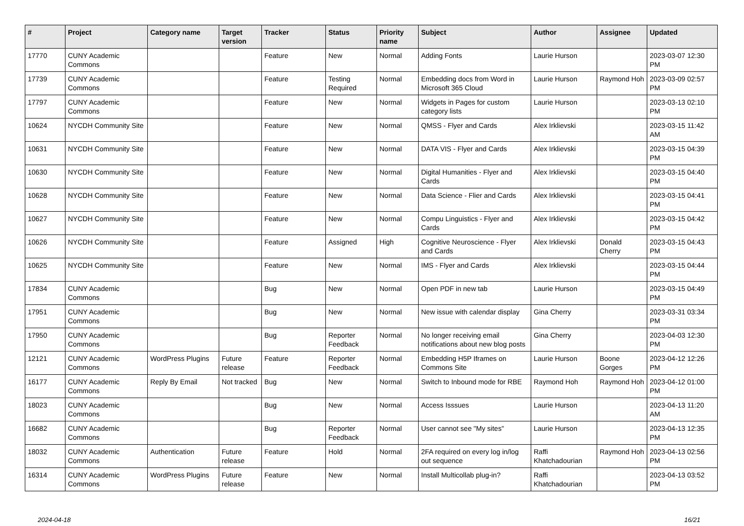| # | Project | Category name | Target version | Tracker | Status | Priority name | Subject | Author | Assignee | Updated |
| --- | --- | --- | --- | --- | --- | --- | --- | --- | --- | --- |
| 17770 | CUNY Academic Commons | | | Feature | New | Normal | Adding Fonts | Laurie Hurson | | 2023-03-07 12:30 PM |
| 17739 | CUNY Academic Commons | | | Feature | Testing Required | Normal | Embedding docs from Word in Microsoft 365 Cloud | Laurie Hurson | Raymond Hoh | 2023-03-09 02:57 PM |
| 17797 | CUNY Academic Commons | | | Feature | New | Normal | Widgets in Pages for custom category lists | Laurie Hurson | | 2023-03-13 02:10 PM |
| 10624 | NYCDH Community Site | | | Feature | New | Normal | QMSS - Flyer and Cards | Alex Irklievski | | 2023-03-15 11:42 AM |
| 10631 | NYCDH Community Site | | | Feature | New | Normal | DATA VIS - Flyer and Cards | Alex Irklievski | | 2023-03-15 04:39 PM |
| 10630 | NYCDH Community Site | | | Feature | New | Normal | Digital Humanities - Flyer and Cards | Alex Irklievski | | 2023-03-15 04:40 PM |
| 10628 | NYCDH Community Site | | | Feature | New | Normal | Data Science - Flier and Cards | Alex Irklievski | | 2023-03-15 04:41 PM |
| 10627 | NYCDH Community Site | | | Feature | New | Normal | Compu Linguistics - Flyer and Cards | Alex Irklievski | | 2023-03-15 04:42 PM |
| 10626 | NYCDH Community Site | | | Feature | Assigned | High | Cognitive Neuroscience - Flyer and Cards | Alex Irklievski | Donald Cherry | 2023-03-15 04:43 PM |
| 10625 | NYCDH Community Site | | | Feature | New | Normal | IMS - Flyer and Cards | Alex Irklievski | | 2023-03-15 04:44 PM |
| 17834 | CUNY Academic Commons | | | Bug | New | Normal | Open PDF in new tab | Laurie Hurson | | 2023-03-15 04:49 PM |
| 17951 | CUNY Academic Commons | | | Bug | New | Normal | New issue with calendar display | Gina Cherry | | 2023-03-31 03:34 PM |
| 17950 | CUNY Academic Commons | | | Bug | Reporter Feedback | Normal | No longer receiving email notifications about new blog posts | Gina Cherry | | 2023-04-03 12:30 PM |
| 12121 | CUNY Academic Commons | WordPress Plugins | Future release | Feature | Reporter Feedback | Normal | Embedding H5P Iframes on Commons Site | Laurie Hurson | Boone Gorges | 2023-04-12 12:26 PM |
| 16177 | CUNY Academic Commons | Reply By Email | Not tracked | Bug | New | Normal | Switch to Inbound mode for RBE | Raymond Hoh | Raymond Hoh | 2023-04-12 01:00 PM |
| 18023 | CUNY Academic Commons | | | Bug | New | Normal | Access Isssues | Laurie Hurson | | 2023-04-13 11:20 AM |
| 16682 | CUNY Academic Commons | | | Bug | Reporter Feedback | Normal | User cannot see "My sites" | Laurie Hurson | | 2023-04-13 12:35 PM |
| 18032 | CUNY Academic Commons | Authentication | Future release | Feature | Hold | Normal | 2FA required on every log in/log out sequence | Raffi Khatchadourian | Raymond Hoh | 2023-04-13 02:56 PM |
| 16314 | CUNY Academic Commons | WordPress Plugins | Future release | Feature | New | Normal | Install Multicollab plug-in? | Raffi Khatchadourian | | 2023-04-13 03:52 PM |
2024-04-18 16/21